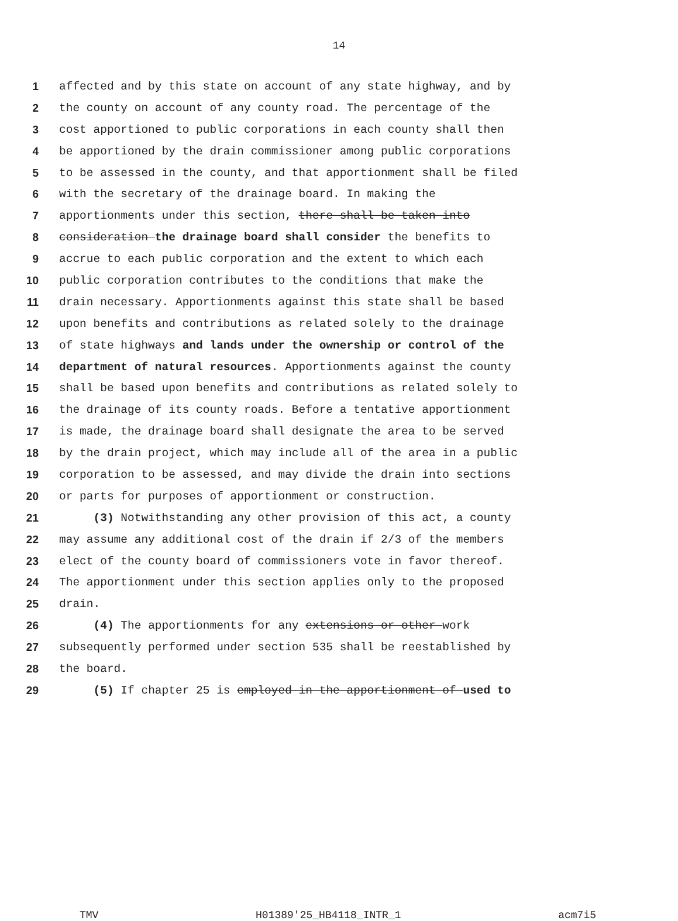14
1 affected and by this state on account of any state highway, and by
2 the county on account of any county road. The percentage of the
3 cost apportioned to public corporations in each county shall then
4 be apportioned by the drain commissioner among public corporations
5 to be assessed in the county, and that apportionment shall be filed
6 with the secretary of the drainage board. In making the
7 apportionments under this section, there shall be taken into
8 consideration the drainage board shall consider the benefits to
9 accrue to each public corporation and the extent to which each
10 public corporation contributes to the conditions that make the
11 drain necessary. Apportionments against this state shall be based
12 upon benefits and contributions as related solely to the drainage
13 of state highways and lands under the ownership or control of the
14 department of natural resources. Apportionments against the county
15 shall be based upon benefits and contributions as related solely to
16 the drainage of its county roads. Before a tentative apportionment
17 is made, the drainage board shall designate the area to be served
18 by the drain project, which may include all of the area in a public
19 corporation to be assessed, and may divide the drain into sections
20 or parts for purposes of apportionment or construction.
21 (3) Notwithstanding any other provision of this act, a county
22 may assume any additional cost of the drain if 2/3 of the members
23 elect of the county board of commissioners vote in favor thereof.
24 The apportionment under this section applies only to the proposed
25 drain.
26 (4) The apportionments for any extensions or other work
27 subsequently performed under section 535 shall be reestablished by
28 the board.
29 (5) If chapter 25 is employed in the apportionment of used to
TMV H01389'25_HB4118_INTR_1 acm7i5